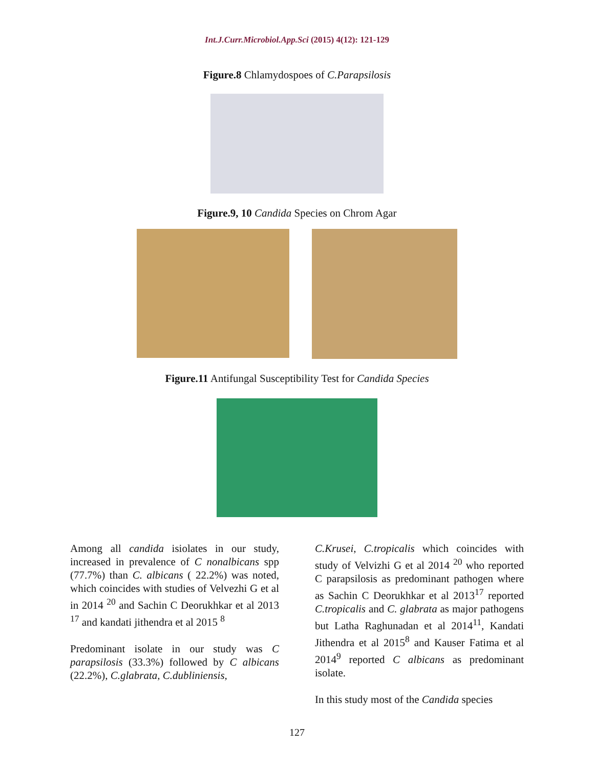Int.J.Curr.Microbiol.App.Sci (2015) 4(12): 121-129
Figure.8 Chlamydospoes of C.Parapsilosis
Figure.9, 10 Candida Species on Chrom Agar
Figure.11 Antifungal Susceptibility Test for Candida Species
Among all candida isiolates in our study, increased in prevalence of C nonalbicans spp (77.7%) than C. albicans ( 22.2%) was noted, which coincides with studies of Velvezhi G et al in 2014 <sup>20</sup> and Sachin C Deorukhkar et al 2013 <sup>17</sup> and kandati jithendra et al 2015 <sup>8</sup>
Predominant isolate in our study was C parapsilosis (33.3%) followed by C albicans (22.2%), C.glabrata, C.dubliniensis,
C.Krusei, C.tropicalis which coincides with study of Velvizhi G et al 2014 <sup>20</sup> who reported C parapsilosis as predominant pathogen where as Sachin C Deorukhkar et al 2013<sup>17</sup> reported C.tropicalis and C. glabrata as major pathogens but Latha Raghunadan et al 2014<sup>11</sup>, Kandati Jithendra et al 2015<sup>8</sup> and Kauser Fatima et al 2014<sup>9</sup> reported C albicans as predominant isolate.
In this study most of the Candida species
127